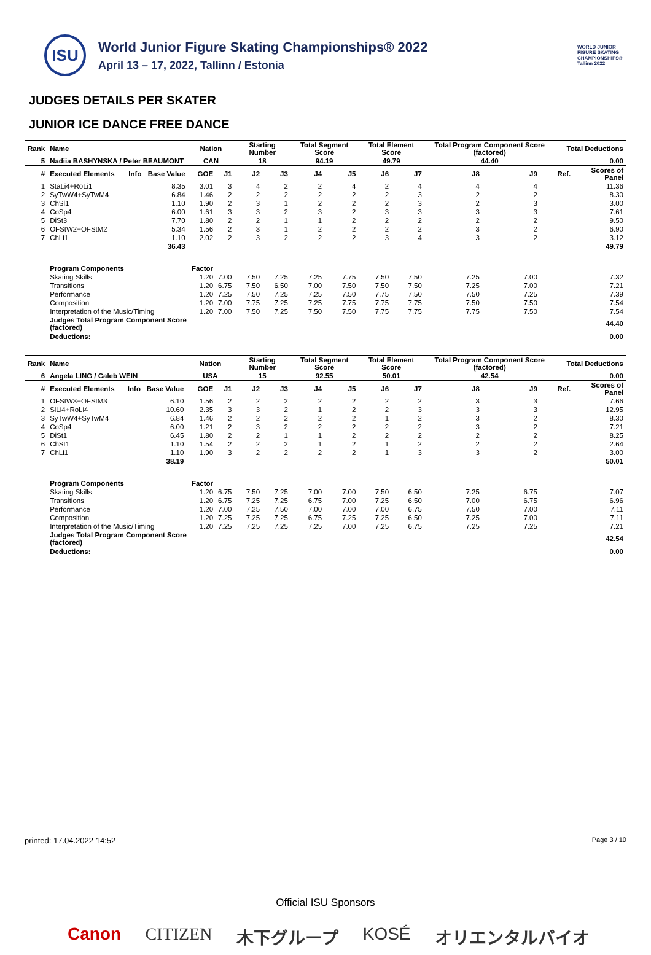ISU
World Junior Figure Skating Championships® 2022
April 13 – 17, 2022, Tallinn / Estonia
WORLD JUNIOR FIGURE SKATING CHAMPIONSHIPS® Tallinn 2022
JUDGES DETAILS PER SKATER
JUNIOR ICE DANCE FREE DANCE
| Rank | Name | | | Nation | | Starting Number | | Total Segment Score | | Total Element Score | | Total Program Component Score (factored) | | | Total Deductions | |
| --- | --- | --- | --- | --- | --- | --- | --- | --- | --- | --- | --- | --- | --- | --- | --- | --- |
| 5 | Nadiia BASHYNSKA / Peter BEAUMONT | | | CAN | | 18 | | 94.19 | | 49.79 | | 44.40 | | | 0.00 | |
| # | Executed Elements | Info | Base Value | GOE | J1 | J2 | J3 | J4 | J5 | J6 | J7 | J8 | J9 | | Ref. | Scores of Panel |
| 1 | StaLi4+RoLi1 | | 8.35 | 3.01 | 3 | 4 | 2 | 2 | 4 | 2 | 4 | 4 | 4 | | | 11.36 |
| 2 | SyTwW4+SyTwM4 | | 6.84 | 1.46 | 2 | 2 | 2 | 2 | 2 | 2 | 3 | 2 | 2 | | | 8.30 |
| 3 | ChSl1 | | 1.10 | 1.90 | 2 | 3 | 1 | 2 | 2 | 2 | 3 | 2 | 3 | | | 3.00 |
| 4 | CoSp4 | | 6.00 | 1.61 | 3 | 3 | 2 | 3 | 2 | 3 | 3 | 3 | 3 | | | 7.61 |
| 5 | DiSt3 | | 7.70 | 1.80 | 2 | 2 | 1 | 1 | 2 | 2 | 2 | 2 | 2 | | | 9.50 |
| 6 | OFStW2+OFStM2 | | 5.34 | 1.56 | 2 | 3 | 1 | 2 | 2 | 2 | 2 | 3 | 2 | | | 6.90 |
| 7 | ChLi1 | | 1.10 | 2.02 | 2 | 3 | 2 | 2 | 2 | 3 | 4 | 3 | 2 | | | 3.12 |
| | | | 36.43 | | | | | | | | | | | | | 49.79 |
| | Program Components | | | Factor | | | | | | | | | | | | |
| | Skating Skills | | | 1.20 | 7.00 | 7.50 | 7.25 | 7.25 | 7.75 | 7.50 | 7.50 | 7.25 | 7.00 | | | 7.32 |
| | Transitions | | | 1.20 | 6.75 | 7.50 | 6.50 | 7.00 | 7.50 | 7.50 | 7.50 | 7.25 | 7.00 | | | 7.21 |
| | Performance | | | 1.20 | 7.25 | 7.50 | 7.25 | 7.25 | 7.50 | 7.75 | 7.50 | 7.50 | 7.25 | | | 7.39 |
| | Composition | | | 1.20 | 7.00 | 7.75 | 7.25 | 7.25 | 7.75 | 7.75 | 7.75 | 7.50 | 7.50 | | | 7.54 |
| | Interpretation of the Music/Timing | | | 1.20 | 7.00 | 7.50 | 7.25 | 7.50 | 7.50 | 7.75 | 7.75 | 7.75 | 7.50 | | | 7.54 |
| | Judges Total Program Component Score (factored) | | | | | | | | | | | | | | | 44.40 |
| | Deductions: | | | | | | | | | | | | | | | 0.00 |
| Rank | Name | | | Nation | | Starting Number | | Total Segment Score | | Total Element Score | | Total Program Component Score (factored) | | | Total Deductions | |
| --- | --- | --- | --- | --- | --- | --- | --- | --- | --- | --- | --- | --- | --- | --- | --- | --- |
| 6 | Angela LING / Caleb WEIN | | | USA | | 15 | | 92.55 | | 50.01 | | 42.54 | | | 0.00 | |
| # | Executed Elements | Info | Base Value | GOE | J1 | J2 | J3 | J4 | J5 | J6 | J7 | J8 | J9 | | Ref. | Scores of Panel |
| 1 | OFStW3+OFStM3 | | 6.10 | 1.56 | 2 | 2 | 2 | 2 | 2 | 2 | 2 | 3 | 3 | | | 7.66 |
| 2 | SlLi4+RoLi4 | | 10.60 | 2.35 | 3 | 3 | 2 | 1 | 2 | 2 | 3 | 3 | 3 | | | 12.95 |
| 3 | SyTwW4+SyTwM4 | | 6.84 | 1.46 | 2 | 2 | 2 | 2 | 2 | 1 | 2 | 3 | 2 | | | 8.30 |
| 4 | CoSp4 | | 6.00 | 1.21 | 2 | 3 | 2 | 2 | 2 | 2 | 2 | 3 | 2 | | | 7.21 |
| 5 | DiSt1 | | 6.45 | 1.80 | 2 | 2 | 1 | 1 | 2 | 2 | 2 | 2 | 2 | | | 8.25 |
| 6 | ChSt1 | | 1.10 | 1.54 | 2 | 2 | 2 | 1 | 2 | 1 | 2 | 2 | 2 | | | 2.64 |
| 7 | ChLi1 | | 1.10 | 1.90 | 3 | 2 | 2 | 2 | 2 | 1 | 3 | 3 | 2 | | | 3.00 |
| | | | 38.19 | | | | | | | | | | | | | 50.01 |
| | Program Components | | | Factor | | | | | | | | | | | | |
| | Skating Skills | | | 1.20 | 6.75 | 7.50 | 7.25 | 7.00 | 7.00 | 7.50 | 6.50 | 7.25 | 6.75 | | | 7.07 |
| | Transitions | | | 1.20 | 6.75 | 7.25 | 7.25 | 6.75 | 7.00 | 7.25 | 6.50 | 7.00 | 6.75 | | | 6.96 |
| | Performance | | | 1.20 | 7.00 | 7.25 | 7.50 | 7.00 | 7.00 | 7.00 | 6.75 | 7.50 | 7.00 | | | 7.11 |
| | Composition | | | 1.20 | 7.25 | 7.25 | 7.25 | 6.75 | 7.25 | 7.25 | 6.50 | 7.25 | 7.00 | | | 7.11 |
| | Interpretation of the Music/Timing | | | 1.20 | 7.25 | 7.25 | 7.25 | 7.25 | 7.00 | 7.25 | 6.75 | 7.25 | 7.25 | | | 7.21 |
| | Judges Total Program Component Score (factored) | | | | | | | | | | | | | | | 42.54 |
| | Deductions: | | | | | | | | | | | | | | | 0.00 |
printed: 17.04.2022 14:52 Page 3 / 10
Official ISU Sponsors
Canon CITIZEN 木下グループ KOSÉ オリエンタルバイオ